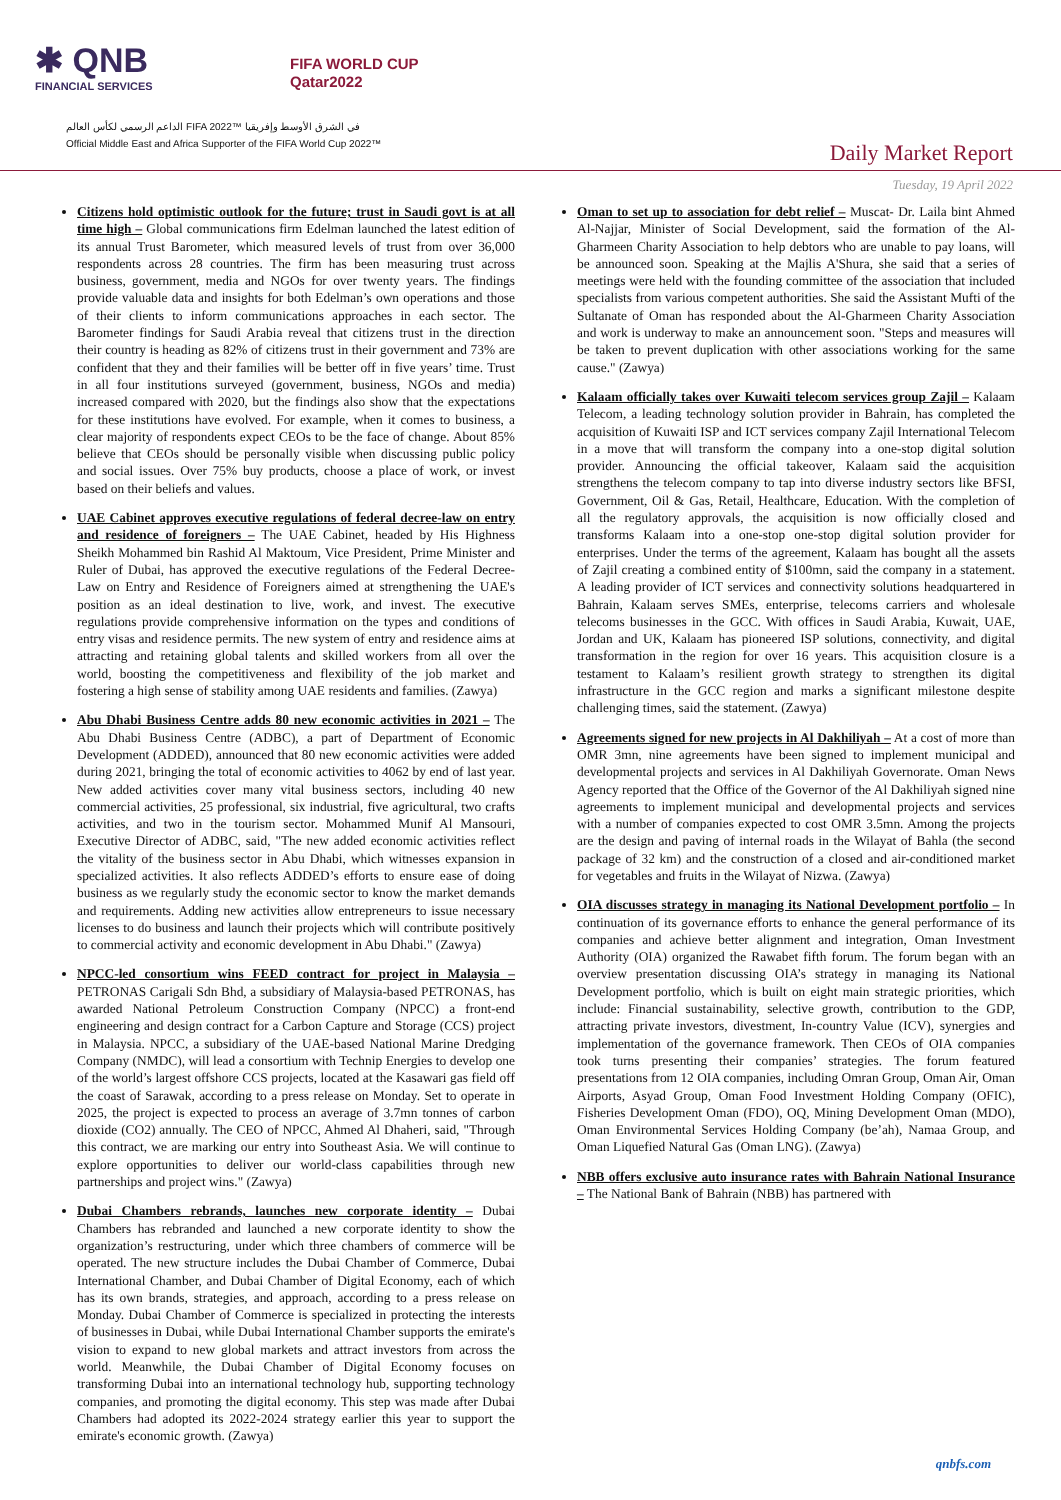✱ QNB
FINANCIAL SERVICES
FIFA WORLD CUP
Qatar2022
الداعم الرسمي لكأس العالم FIFA 2022™ في الشرق الأوسط وإفريقيا
Official Middle East and Africa Supporter of the FIFA World Cup 2022™
Daily Market Report
Tuesday, 19 April 2022
Citizens hold optimistic outlook for the future; trust in Saudi govt is at all time high – Global communications firm Edelman launched the latest edition of its annual Trust Barometer, which measured levels of trust from over 36,000 respondents across 28 countries. The firm has been measuring trust across business, government, media and NGOs for over twenty years. The findings provide valuable data and insights for both Edelman’s own operations and those of their clients to inform communications approaches in each sector. The Barometer findings for Saudi Arabia reveal that citizens trust in the direction their country is heading as 82% of citizens trust in their government and 73% are confident that they and their families will be better off in five years’ time. Trust in all four institutions surveyed (government, business, NGOs and media) increased compared with 2020, but the findings also show that the expectations for these institutions have evolved. For example, when it comes to business, a clear majority of respondents expect CEOs to be the face of change. About 85% believe that CEOs should be personally visible when discussing public policy and social issues. Over 75% buy products, choose a place of work, or invest based on their beliefs and values.
UAE Cabinet approves executive regulations of federal decree-law on entry and residence of foreigners – The UAE Cabinet, headed by His Highness Sheikh Mohammed bin Rashid Al Maktoum, Vice President, Prime Minister and Ruler of Dubai, has approved the executive regulations of the Federal Decree-Law on Entry and Residence of Foreigners aimed at strengthening the UAE's position as an ideal destination to live, work, and invest. The executive regulations provide comprehensive information on the types and conditions of entry visas and residence permits. The new system of entry and residence aims at attracting and retaining global talents and skilled workers from all over the world, boosting the competitiveness and flexibility of the job market and fostering a high sense of stability among UAE residents and families. (Zawya)
Abu Dhabi Business Centre adds 80 new economic activities in 2021 – The Abu Dhabi Business Centre (ADBC), a part of Department of Economic Development (ADDED), announced that 80 new economic activities were added during 2021, bringing the total of economic activities to 4062 by end of last year. New added activities cover many vital business sectors, including 40 new commercial activities, 25 professional, six industrial, five agricultural, two crafts activities, and two in the tourism sector. Mohammed Munif Al Mansouri, Executive Director of ADBC, said, "The new added economic activities reflect the vitality of the business sector in Abu Dhabi, which witnesses expansion in specialized activities. It also reflects ADDED’s efforts to ensure ease of doing business as we regularly study the economic sector to know the market demands and requirements. Adding new activities allow entrepreneurs to issue necessary licenses to do business and launch their projects which will contribute positively to commercial activity and economic development in Abu Dhabi." (Zawya)
NPCC-led consortium wins FEED contract for project in Malaysia – PETRONAS Carigali Sdn Bhd, a subsidiary of Malaysia-based PETRONAS, has awarded National Petroleum Construction Company (NPCC) a front-end engineering and design contract for a Carbon Capture and Storage (CCS) project in Malaysia. NPCC, a subsidiary of the UAE-based National Marine Dredging Company (NMDC), will lead a consortium with Technip Energies to develop one of the world’s largest offshore CCS projects, located at the Kasawari gas field off the coast of Sarawak, according to a press release on Monday. Set to operate in 2025, the project is expected to process an average of 3.7mn tonnes of carbon dioxide (CO2) annually. The CEO of NPCC, Ahmed Al Dhaheri, said, "Through this contract, we are marking our entry into Southeast Asia. We will continue to explore opportunities to deliver our world-class capabilities through new partnerships and project wins." (Zawya)
Dubai Chambers rebrands, launches new corporate identity – Dubai Chambers has rebranded and launched a new corporate identity to show the organization’s restructuring, under which three chambers of commerce will be operated. The new structure includes the Dubai Chamber of Commerce, Dubai International Chamber, and Dubai Chamber of Digital Economy, each of which has its own brands, strategies, and approach, according to a press release on Monday. Dubai Chamber of Commerce is specialized in protecting the interests of businesses in Dubai, while Dubai International Chamber supports the emirate's vision to expand to new global markets and attract investors from across the world. Meanwhile, the Dubai Chamber of Digital Economy focuses on transforming Dubai into an international technology hub, supporting technology companies, and promoting the digital economy. This step was made after Dubai Chambers had adopted its 2022-2024 strategy earlier this year to support the emirate's economic growth. (Zawya)
Oman to set up to association for debt relief – Muscat- Dr. Laila bint Ahmed Al-Najjar, Minister of Social Development, said the formation of the Al-Gharmeen Charity Association to help debtors who are unable to pay loans, will be announced soon. Speaking at the Majlis A'Shura, she said that a series of meetings were held with the founding committee of the association that included specialists from various competent authorities. She said the Assistant Mufti of the Sultanate of Oman has responded about the Al-Gharmeen Charity Association and work is underway to make an announcement soon. "Steps and measures will be taken to prevent duplication with other associations working for the same cause." (Zawya)
Kalaam officially takes over Kuwaiti telecom services group Zajil – Kalaam Telecom, a leading technology solution provider in Bahrain, has completed the acquisition of Kuwaiti ISP and ICT services company Zajil International Telecom in a move that will transform the company into a one-stop digital solution provider. Announcing the official takeover, Kalaam said the acquisition strengthens the telecom company to tap into diverse industry sectors like BFSI, Government, Oil & Gas, Retail, Healthcare, Education. With the completion of all the regulatory approvals, the acquisition is now officially closed and transforms Kalaam into a one-stop one-stop digital solution provider for enterprises. Under the terms of the agreement, Kalaam has bought all the assets of Zajil creating a combined entity of $100mn, said the company in a statement. A leading provider of ICT services and connectivity solutions headquartered in Bahrain, Kalaam serves SMEs, enterprise, telecoms carriers and wholesale telecoms businesses in the GCC. With offices in Saudi Arabia, Kuwait, UAE, Jordan and UK, Kalaam has pioneered ISP solutions, connectivity, and digital transformation in the region for over 16 years. This acquisition closure is a testament to Kalaam’s resilient growth strategy to strengthen its digital infrastructure in the GCC region and marks a significant milestone despite challenging times, said the statement. (Zawya)
Agreements signed for new projects in Al Dakhiliyah – At a cost of more than OMR 3mn, nine agreements have been signed to implement municipal and developmental projects and services in Al Dakhiliyah Governorate. Oman News Agency reported that the Office of the Governor of the Al Dakhiliyah signed nine agreements to implement municipal and developmental projects and services with a number of companies expected to cost OMR 3.5mn. Among the projects are the design and paving of internal roads in the Wilayat of Bahla (the second package of 32 km) and the construction of a closed and air-conditioned market for vegetables and fruits in the Wilayat of Nizwa. (Zawya)
OIA discusses strategy in managing its National Development portfolio – In continuation of its governance efforts to enhance the general performance of its companies and achieve better alignment and integration, Oman Investment Authority (OIA) organized the Rawabet fifth forum. The forum began with an overview presentation discussing OIA’s strategy in managing its National Development portfolio, which is built on eight main strategic priorities, which include: Financial sustainability, selective growth, contribution to the GDP, attracting private investors, divestment, In-country Value (ICV), synergies and implementation of the governance framework. Then CEOs of OIA companies took turns presenting their companies’ strategies. The forum featured presentations from 12 OIA companies, including Omran Group, Oman Air, Oman Airports, Asyad Group, Oman Food Investment Holding Company (OFIC), Fisheries Development Oman (FDO), OQ, Mining Development Oman (MDO), Oman Environmental Services Holding Company (be’ah), Namaa Group, and Oman Liquefied Natural Gas (Oman LNG). (Zawya)
NBB offers exclusive auto insurance rates with Bahrain National Insurance – The National Bank of Bahrain (NBB) has partnered with
qnbfs.com